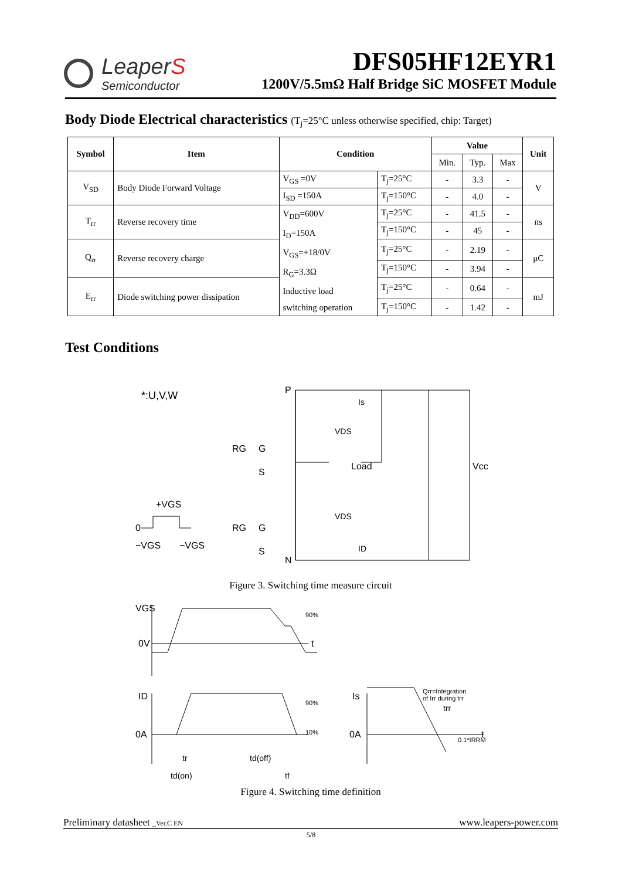LeaperS
Semiconductor
DFS05HF12EYR1
1200V/5.5mΩ Half Bridge SiC MOSFET Module
Body Diode Electrical characteristics (T<sub>j</sub>=25°C unless otherwise specified, chip: Target)
| Symbol | Item | Condition | | Value | | | Unit |
| --- | --- | --- | --- | --- | --- | --- | --- |
| | | | | Min. | Typ. | Max | |
| V<sub>SD</sub> | Body Diode Forward Voltage | V<sub>GS</sub> =0V | T<sub>j</sub>=25°C | - | 3.3 | - | V |
| | | I<sub>SD</sub> =150A | T<sub>j</sub>=150°C | - | 4.0 | - | |
| T<sub>rr</sub> | Reverse recovery time | V<sub>DD</sub>=600V I<sub>D</sub>=150A V<sub>GS</sub>=+18/0V R<sub>G</sub>=3.3Ω Inductive load switching operation | T<sub>j</sub>=25°C | - | 41.5 | - | ns |
| | | | T<sub>j</sub>=150°C | - | 45 | - | |
| Q<sub>rr</sub> | Reverse recovery charge | | T<sub>j</sub>=25°C | - | 2.19 | - | μC |
| | | | T<sub>j</sub>=150°C | - | 3.94 | - | |
| E<sub>rr</sub> | Diode switching power dissipation | | T<sub>j</sub>=25°C | - | 0.64 | - | mJ |
| | | | T<sub>j</sub>=150°C | - | 1.42 | - | |
Test Conditions
*:U,V,W
P
N
RG
G
S
RG
G
S
Load
Vcc
Is
ID
VDS
VDS
+VGS
0
−VGS
−VGS
Figure 3. Switching time measure circuit
VGS
0V
t
90%
ID
0A
90%
10%
tr
td(off)
td(on)
tf
Is
0A
Qrr=Integration
of Irr during trr
trr
0.1*IRRM
t
Figure 4. Switching time definition
Preliminary datasheet _Ver.C EN www.leapers-power.com
5/8